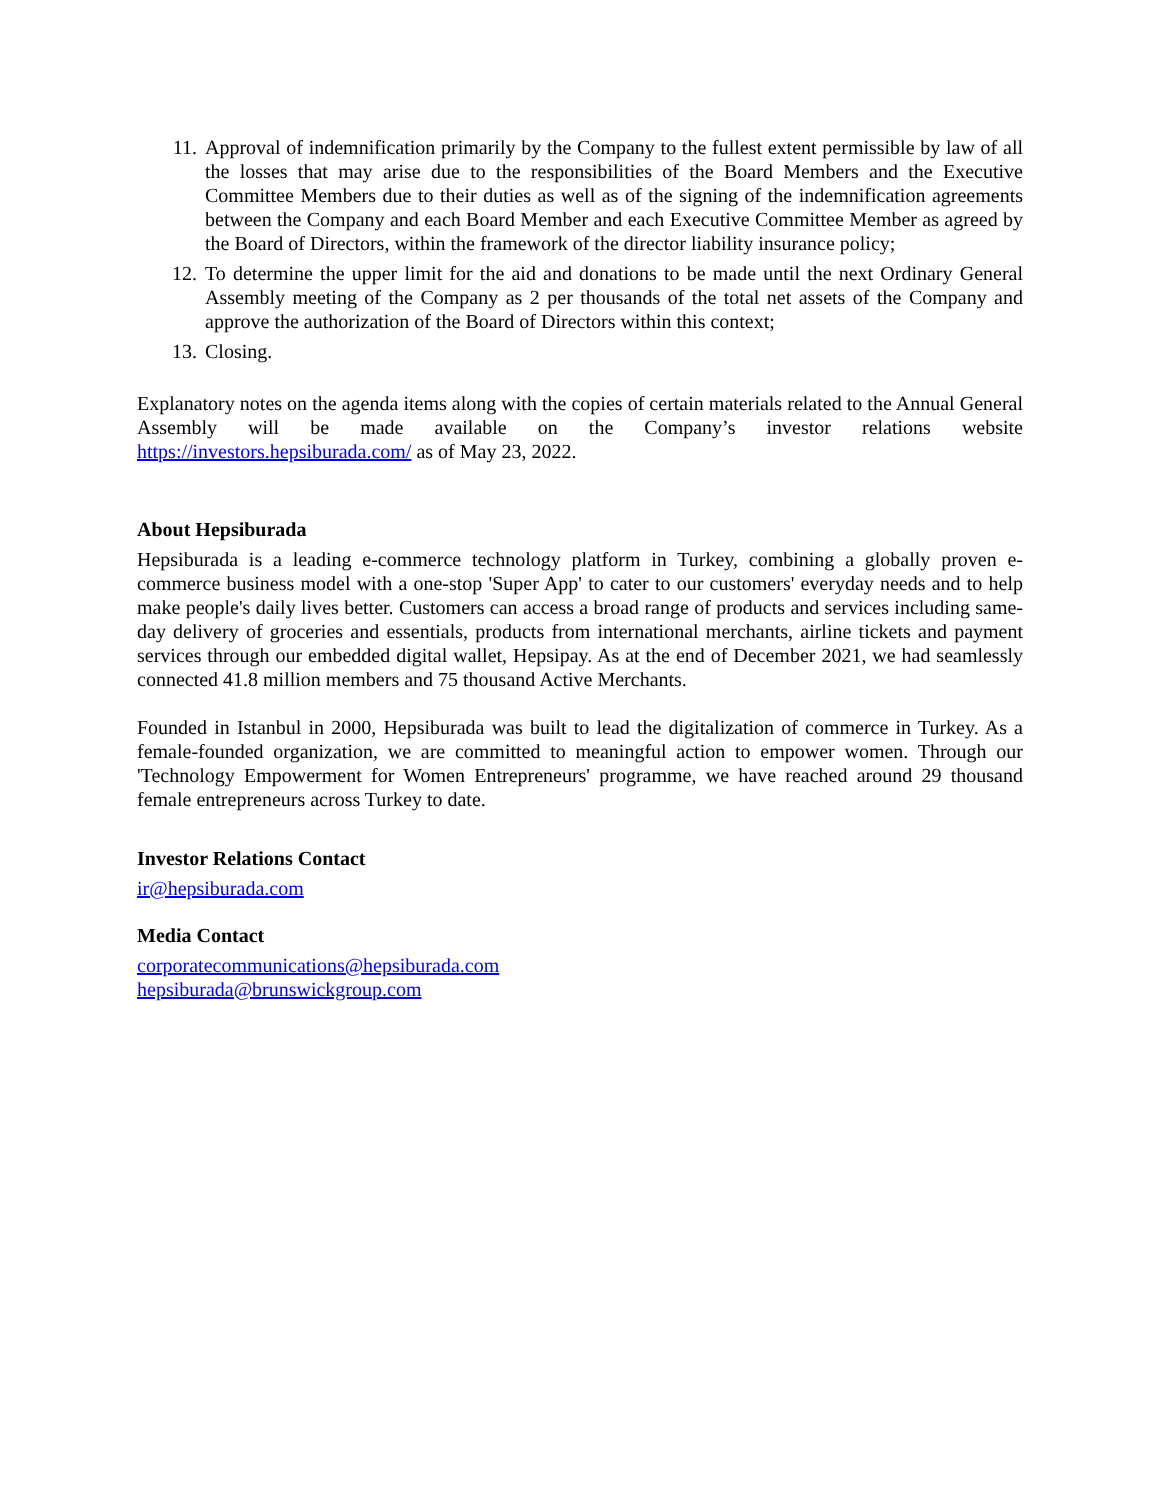11. Approval of indemnification primarily by the Company to the fullest extent permissible by law of all the losses that may arise due to the responsibilities of the Board Members and the Executive Committee Members due to their duties as well as of the signing of the indemnification agreements between the Company and each Board Member and each Executive Committee Member as agreed by the Board of Directors, within the framework of the director liability insurance policy;
12. To determine the upper limit for the aid and donations to be made until the next Ordinary General Assembly meeting of the Company as 2 per thousands of the total net assets of the Company and approve the authorization of the Board of Directors within this context;
13. Closing.
Explanatory notes on the agenda items along with the copies of certain materials related to the Annual General Assembly will be made available on the Company’s investor relations website https://investors.hepsiburada.com/ as of May 23, 2022.
About Hepsiburada
Hepsiburada is a leading e-commerce technology platform in Turkey, combining a globally proven e-commerce business model with a one-stop 'Super App' to cater to our customers' everyday needs and to help make people's daily lives better. Customers can access a broad range of products and services including same-day delivery of groceries and essentials, products from international merchants, airline tickets and payment services through our embedded digital wallet, Hepsipay. As at the end of December 2021, we had seamlessly connected 41.8 million members and 75 thousand Active Merchants.
Founded in Istanbul in 2000, Hepsiburada was built to lead the digitalization of commerce in Turkey. As a female-founded organization, we are committed to meaningful action to empower women. Through our 'Technology Empowerment for Women Entrepreneurs' programme, we have reached around 29 thousand female entrepreneurs across Turkey to date.
Investor Relations Contact
ir@hepsiburada.com
Media Contact
corporatecommunications@hepsiburada.com
hepsiburada@brunswickgroup.com